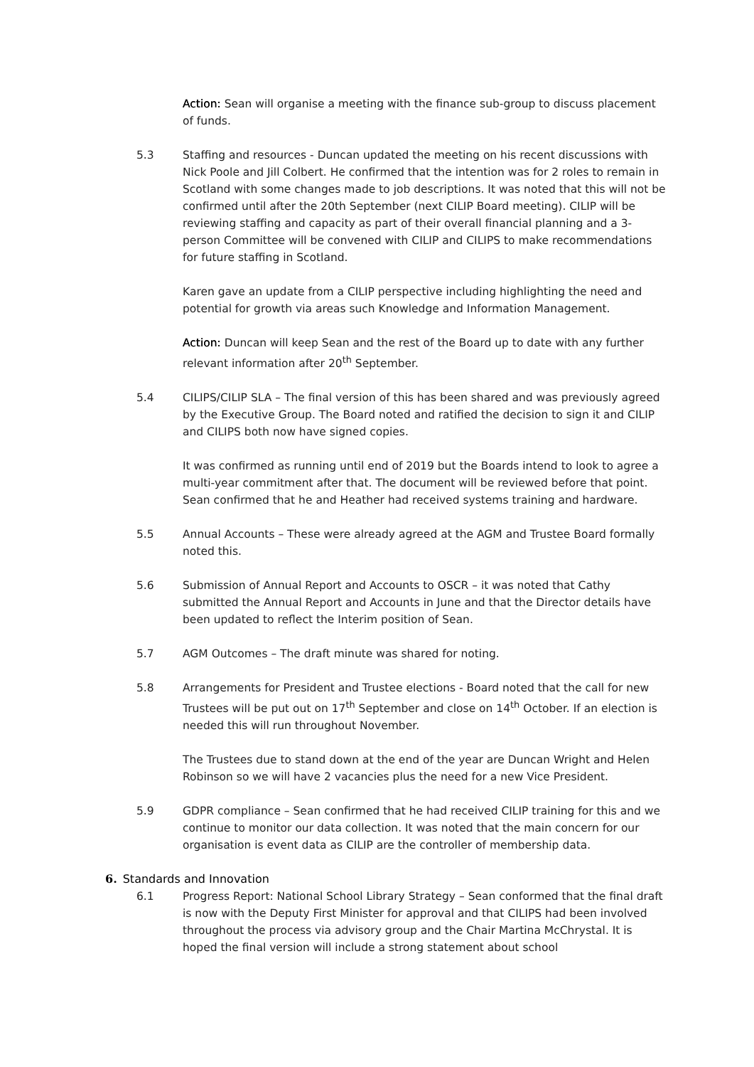Action: Sean will organise a meeting with the finance sub-group to discuss placement of funds.
5.3 Staffing and resources - Duncan updated the meeting on his recent discussions with Nick Poole and Jill Colbert. He confirmed that the intention was for 2 roles to remain in Scotland with some changes made to job descriptions. It was noted that this will not be confirmed until after the 20th September (next CILIP Board meeting). CILIP will be reviewing staffing and capacity as part of their overall financial planning and a 3-person Committee will be convened with CILIP and CILIPS to make recommendations for future staffing in Scotland.
Karen gave an update from a CILIP perspective including highlighting the need and potential for growth via areas such Knowledge and Information Management.
Action: Duncan will keep Sean and the rest of the Board up to date with any further relevant information after 20<sup>th</sup> September.
5.4 CILIPS/CILIP SLA – The final version of this has been shared and was previously agreed by the Executive Group. The Board noted and ratified the decision to sign it and CILIP and CILIPS both now have signed copies.
It was confirmed as running until end of 2019 but the Boards intend to look to agree a multi-year commitment after that. The document will be reviewed before that point. Sean confirmed that he and Heather had received systems training and hardware.
5.5 Annual Accounts – These were already agreed at the AGM and Trustee Board formally noted this.
5.6 Submission of Annual Report and Accounts to OSCR – it was noted that Cathy submitted the Annual Report and Accounts in June and that the Director details have been updated to reflect the Interim position of Sean.
5.7 AGM Outcomes – The draft minute was shared for noting.
5.8 Arrangements for President and Trustee elections - Board noted that the call for new Trustees will be put out on 17<sup>th</sup> September and close on 14<sup>th</sup> October. If an election is needed this will run throughout November.
The Trustees due to stand down at the end of the year are Duncan Wright and Helen Robinson so we will have 2 vacancies plus the need for a new Vice President.
5.9 GDPR compliance – Sean confirmed that he had received CILIP training for this and we continue to monitor our data collection. It was noted that the main concern for our organisation is event data as CILIP are the controller of membership data.
6. Standards and Innovation
6.1 Progress Report: National School Library Strategy – Sean conformed that the final draft is now with the Deputy First Minister for approval and that CILIPS had been involved throughout the process via advisory group and the Chair Martina McChrystal. It is hoped the final version will include a strong statement about school